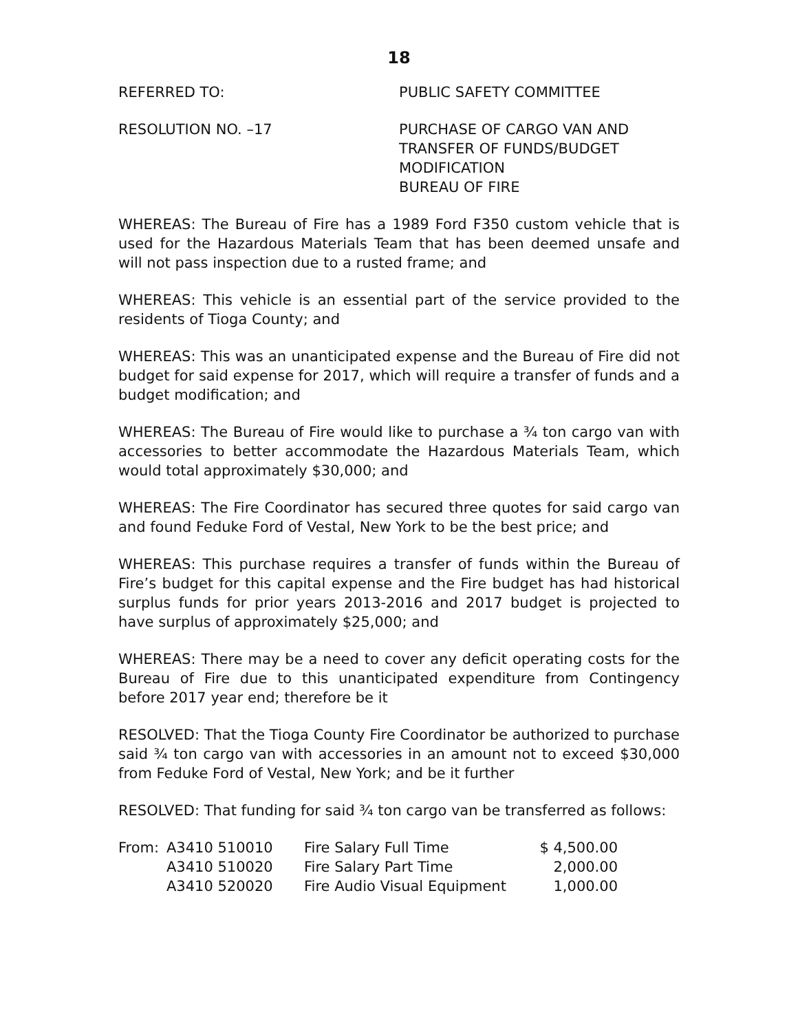18
REFERRED TO: PUBLIC SAFETY COMMITTEE
RESOLUTION NO. –17 PURCHASE OF CARGO VAN AND
TRANSFER OF FUNDS/BUDGET
MODIFICATION
BUREAU OF FIRE
WHEREAS: The Bureau of Fire has a 1989 Ford F350 custom vehicle that is used for the Hazardous Materials Team that has been deemed unsafe and will not pass inspection due to a rusted frame; and
WHEREAS: This vehicle is an essential part of the service provided to the residents of Tioga County; and
WHEREAS: This was an unanticipated expense and the Bureau of Fire did not budget for said expense for 2017, which will require a transfer of funds and a budget modification; and
WHEREAS: The Bureau of Fire would like to purchase a ¾ ton cargo van with accessories to better accommodate the Hazardous Materials Team, which would total approximately $30,000; and
WHEREAS: The Fire Coordinator has secured three quotes for said cargo van and found Feduke Ford of Vestal, New York to be the best price; and
WHEREAS: This purchase requires a transfer of funds within the Bureau of Fire’s budget for this capital expense and the Fire budget has had historical surplus funds for prior years 2013-2016 and 2017 budget is projected to have surplus of approximately $25,000; and
WHEREAS: There may be a need to cover any deficit operating costs for the Bureau of Fire due to this unanticipated expenditure from Contingency before 2017 year end; therefore be it
RESOLVED: That the Tioga County Fire Coordinator be authorized to purchase said ¾ ton cargo van with accessories in an amount not to exceed $30,000 from Feduke Ford of Vestal, New York; and be it further
RESOLVED: That funding for said ¾ ton cargo van be transferred as follows:
| From: | A3410 510010 | Fire Salary Full Time | $ 4,500.00 |
| | A3410 510020 | Fire Salary Part Time | 2,000.00 |
| | A3410 520020 | Fire Audio Visual Equipment | 1,000.00 |